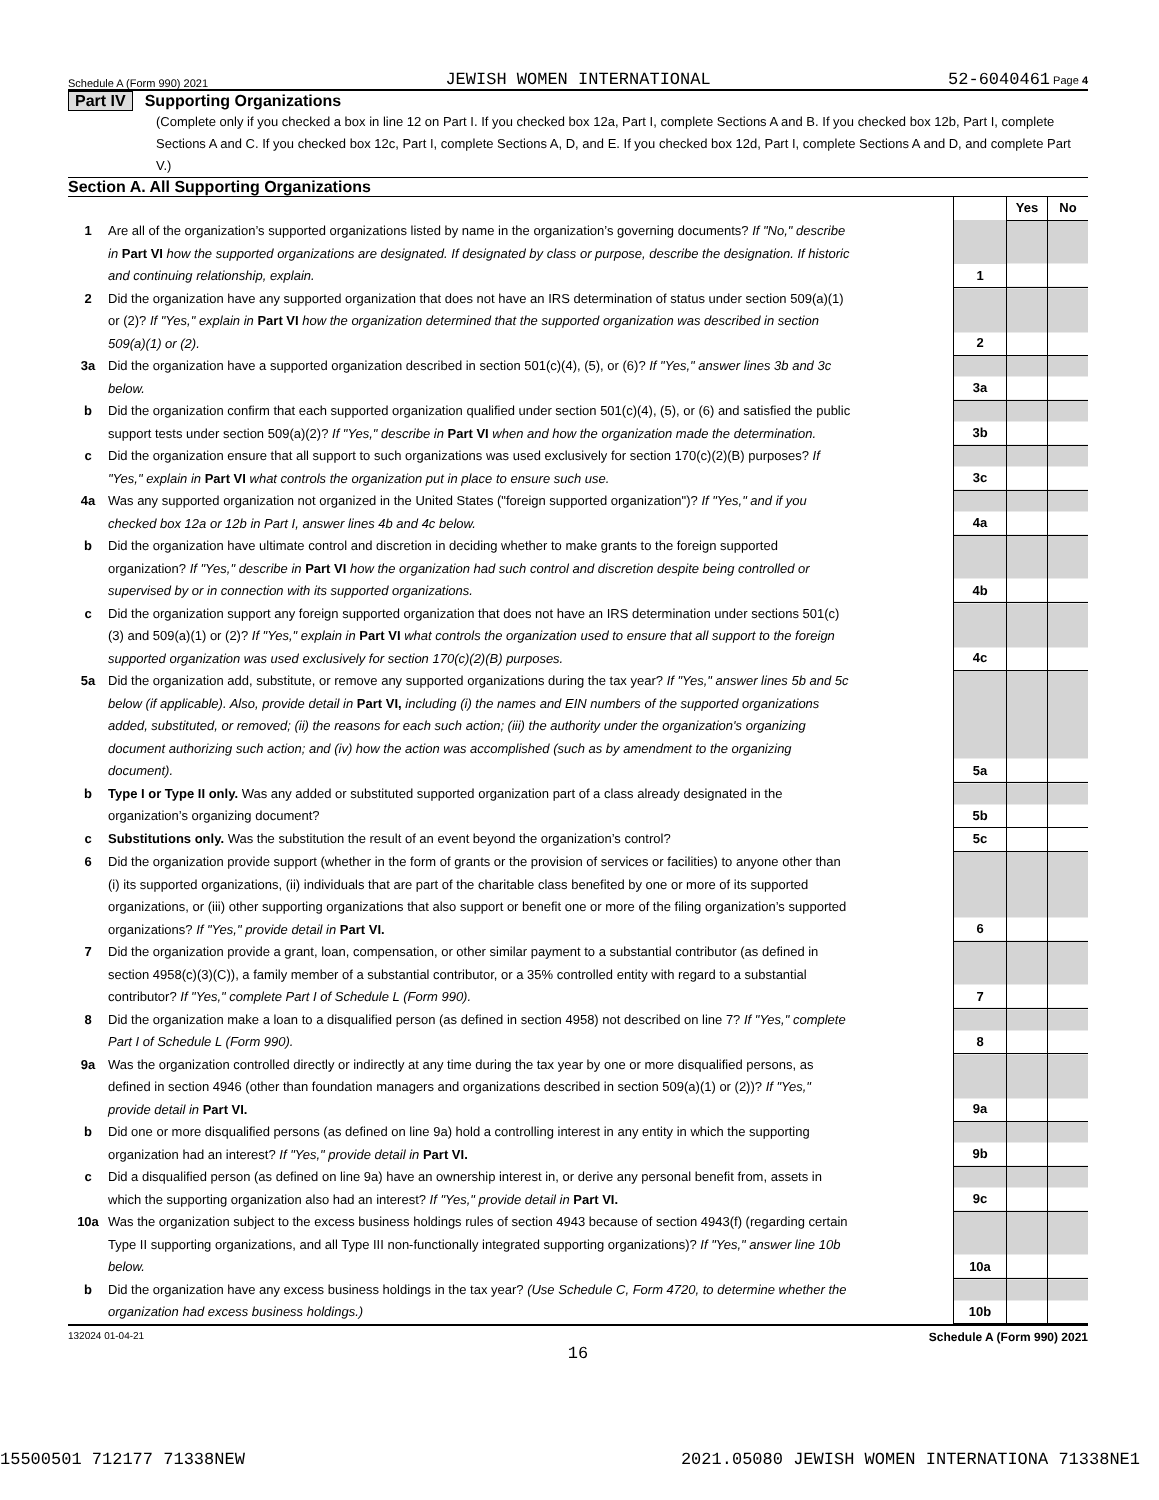Schedule A (Form 990) 2021 JEWISH WOMEN INTERNATIONAL 52-6040461 Page 4
Part IV Supporting Organizations
(Complete only if you checked a box in line 12 on Part I. If you checked box 12a, Part I, complete Sections A and B. If you checked box 12b, Part I, complete Sections A and C. If you checked box 12c, Part I, complete Sections A, D, and E. If you checked box 12d, Part I, complete Sections A and D, and complete Part V.)
Section A. All Supporting Organizations
| | | | Yes | No |
| 1 | Are all of the organization’s supported organizations listed by name in the organization’s governing documents? If "No," describe in Part VI how the supported organizations are designated. If designated by class or purpose, describe the designation. If historic and continuing relationship, explain. | 1 | | |
| 2 | Did the organization have any supported organization that does not have an IRS determination of status under section 509(a)(1) or (2)? If "Yes," explain in Part VI how the organization determined that the supported organization was described in section 509(a)(1) or (2). | 2 | | |
| 3a | Did the organization have a supported organization described in section 501(c)(4), (5), or (6)? If "Yes," answer lines 3b and 3c below. | 3a | | |
| b | Did the organization confirm that each supported organization qualified under section 501(c)(4), (5), or (6) and satisfied the public support tests under section 509(a)(2)? If "Yes," describe in Part VI when and how the organization made the determination. | 3b | | |
| c | Did the organization ensure that all support to such organizations was used exclusively for section 170(c)(2)(B) purposes? If "Yes," explain in Part VI what controls the organization put in place to ensure such use. | 3c | | |
| 4a | Was any supported organization not organized in the United States ("foreign supported organization")? If "Yes," and if you checked box 12a or 12b in Part I, answer lines 4b and 4c below. | 4a | | |
| b | Did the organization have ultimate control and discretion in deciding whether to make grants to the foreign supported organization? If "Yes," describe in Part VI how the organization had such control and discretion despite being controlled or supervised by or in connection with its supported organizations. | 4b | | |
| c | Did the organization support any foreign supported organization that does not have an IRS determination under sections 501(c)(3) and 509(a)(1) or (2)? If "Yes," explain in Part VI what controls the organization used to ensure that all support to the foreign supported organization was used exclusively for section 170(c)(2)(B) purposes. | 4c | | |
| 5a | Did the organization add, substitute, or remove any supported organizations during the tax year? If "Yes," answer lines 5b and 5c below (if applicable). Also, provide detail in Part VI, including (i) the names and EIN numbers of the supported organizations added, substituted, or removed; (ii) the reasons for each such action; (iii) the authority under the organization's organizing document authorizing such action; and (iv) how the action was accomplished (such as by amendment to the organizing document). | 5a | | |
| b | Type I or Type II only. Was any added or substituted supported organization part of a class already designated in the organization’s organizing document? | 5b | | |
| c | Substitutions only. Was the substitution the result of an event beyond the organization’s control? | 5c | | |
| 6 | Did the organization provide support (whether in the form of grants or the provision of services or facilities) to anyone other than (i) its supported organizations, (ii) individuals that are part of the charitable class benefited by one or more of its supported organizations, or (iii) other supporting organizations that also support or benefit one or more of the filing organization’s supported organizations? If "Yes," provide detail in Part VI. | 6 | | |
| 7 | Did the organization provide a grant, loan, compensation, or other similar payment to a substantial contributor (as defined in section 4958(c)(3)(C)), a family member of a substantial contributor, or a 35% controlled entity with regard to a substantial contributor? If "Yes," complete Part I of Schedule L (Form 990). | 7 | | |
| 8 | Did the organization make a loan to a disqualified person (as defined in section 4958) not described on line 7? If "Yes," complete Part I of Schedule L (Form 990). | 8 | | |
| 9a | Was the organization controlled directly or indirectly at any time during the tax year by one or more disqualified persons, as defined in section 4946 (other than foundation managers and organizations described in section 509(a)(1) or (2))? If "Yes," provide detail in Part VI. | 9a | | |
| b | Did one or more disqualified persons (as defined on line 9a) hold a controlling interest in any entity in which the supporting organization had an interest? If "Yes," provide detail in Part VI. | 9b | | |
| c | Did a disqualified person (as defined on line 9a) have an ownership interest in, or derive any personal benefit from, assets in which the supporting organization also had an interest? If "Yes," provide detail in Part VI. | 9c | | |
| 10a | Was the organization subject to the excess business holdings rules of section 4943 because of section 4943(f) (regarding certain Type II supporting organizations, and all Type III non-functionally integrated supporting organizations)? If "Yes," answer line 10b below. | 10a | | |
| b | Did the organization have any excess business holdings in the tax year? (Use Schedule C, Form 4720, to determine whether the organization had excess business holdings.) | 10b | | |
132024 01-04-21 Schedule A (Form 990) 2021
16
15500501 712177 71338NEW 2021.05080 JEWISH WOMEN INTERNATIONA 71338NE1